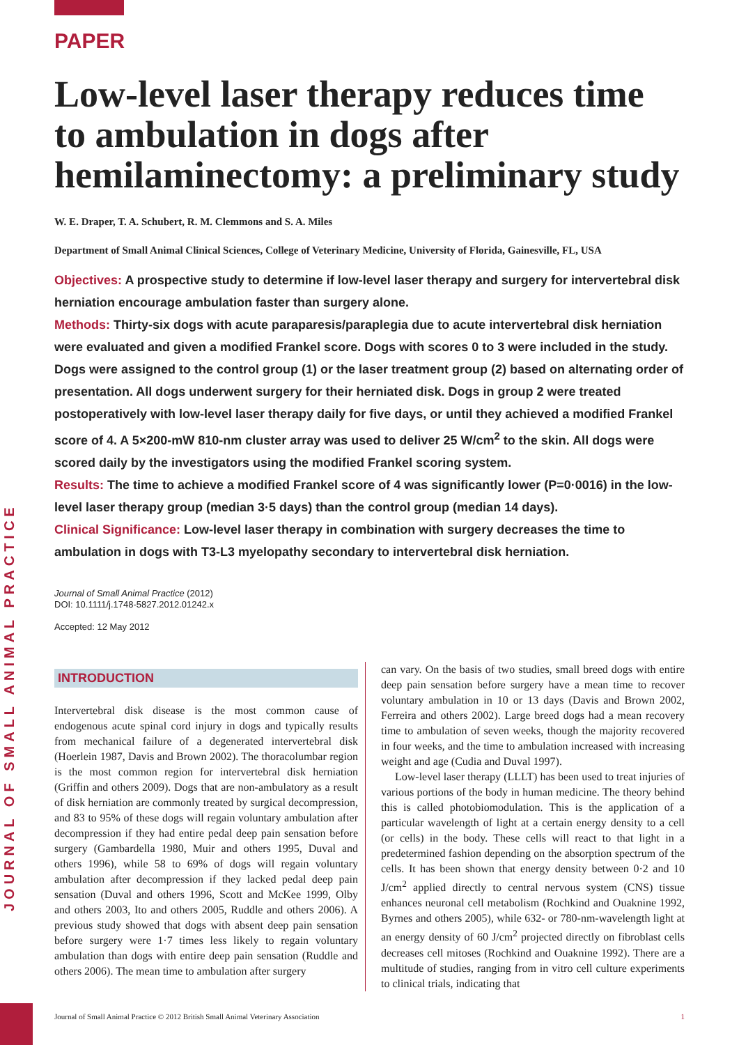JOURNAL OF SMALL ANIMAL PRACTICE
PAPER
Low-level laser therapy reduces time to ambulation in dogs after hemilaminectomy: a preliminary study
W. E. Draper, T. A. Schubert, R. M. Clemmons and S. A. Miles
Department of Small Animal Clinical Sciences, College of Veterinary Medicine, University of Florida, Gainesville, FL, USA
Objectives: A prospective study to determine if low-level laser therapy and surgery for intervertebral disk herniation encourage ambulation faster than surgery alone.
Methods: Thirty-six dogs with acute paraparesis/paraplegia due to acute intervertebral disk herniation were evaluated and given a modified Frankel score. Dogs with scores 0 to 3 were included in the study. Dogs were assigned to the control group (1) or the laser treatment group (2) based on alternating order of presentation. All dogs underwent surgery for their herniated disk. Dogs in group 2 were treated postoperatively with low-level laser therapy daily for five days, or until they achieved a modified Frankel score of 4. A 5×200-mW 810-nm cluster array was used to deliver 25 W/cm<sup>2</sup> to the skin. All dogs were scored daily by the investigators using the modified Frankel scoring system.
Results: The time to achieve a modified Frankel score of 4 was significantly lower (P=0·0016) in the low-level laser therapy group (median 3·5 days) than the control group (median 14 days).
Clinical Significance: Low-level laser therapy in combination with surgery decreases the time to ambulation in dogs with T3-L3 myelopathy secondary to intervertebral disk herniation.
Journal of Small Animal Practice (2012)
DOI: 10.1111/j.1748-5827.2012.01242.x
Accepted: 12 May 2012
INTRODUCTION
Intervertebral disk disease is the most common cause of endogenous acute spinal cord injury in dogs and typically results from mechanical failure of a degenerated intervertebral disk (Hoerlein 1987, Davis and Brown 2002). The thoracolumbar region is the most common region for intervertebral disk herniation (Griffin and others 2009). Dogs that are non-ambulatory as a result of disk herniation are commonly treated by surgical decompression, and 83 to 95% of these dogs will regain voluntary ambulation after decompression if they had entire pedal deep pain sensation before surgery (Gambardella 1980, Muir and others 1995, Duval and others 1996), while 58 to 69% of dogs will regain voluntary ambulation after decompression if they lacked pedal deep pain sensation (Duval and others 1996, Scott and McKee 1999, Olby and others 2003, Ito and others 2005, Ruddle and others 2006). A previous study showed that dogs with absent deep pain sensation before surgery were 1·7 times less likely to regain voluntary ambulation than dogs with entire deep pain sensation (Ruddle and others 2006). The mean time to ambulation after surgery
can vary. On the basis of two studies, small breed dogs with entire deep pain sensation before surgery have a mean time to recover voluntary ambulation in 10 or 13 days (Davis and Brown 2002, Ferreira and others 2002). Large breed dogs had a mean recovery time to ambulation of seven weeks, though the majority recovered in four weeks, and the time to ambulation increased with increasing weight and age (Cudia and Duval 1997).
Low-level laser therapy (LLLT) has been used to treat injuries of various portions of the body in human medicine. The theory behind this is called photobiomodulation. This is the application of a particular wavelength of light at a certain energy density to a cell (or cells) in the body. These cells will react to that light in a predetermined fashion depending on the absorption spectrum of the cells. It has been shown that energy density between 0·2 and 10 J/cm<sup>2</sup> applied directly to central nervous system (CNS) tissue enhances neuronal cell metabolism (Rochkind and Ouaknine 1992, Byrnes and others 2005), while 632- or 780-nm-wavelength light at an energy density of 60 J/cm<sup>2</sup> projected directly on fibroblast cells decreases cell mitoses (Rochkind and Ouaknine 1992). There are a multitude of studies, ranging from in vitro cell culture experiments to clinical trials, indicating that
Journal of Small Animal Practice © 2012 British Small Animal Veterinary Association 1